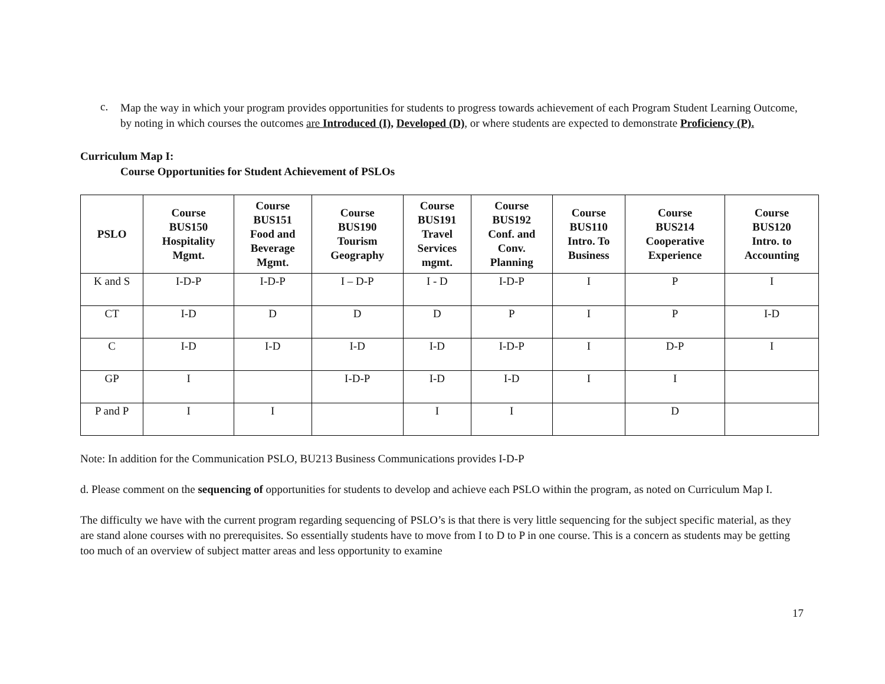c.
Map the way in which your program provides opportunities for students to progress towards achievement of each Program Student Learning Outcome, by noting in which courses the outcomes are Introduced (I), Developed (D), or where students are expected to demonstrate Proficiency (P).
Curriculum Map I:
Course Opportunities for Student Achievement of PSLOs
| PSLO | Course BUS150 Hospitality Mgmt. | Course BUS151 Food and Beverage Mgmt. | Course BUS190 Tourism Geography | Course BUS191 Travel Services mgmt. | Course BUS192 Conf. and Conv. Planning | Course BUS110 Intro. To Business | Course BUS214 Cooperative Experience | Course BUS120 Intro. to Accounting |
| --- | --- | --- | --- | --- | --- | --- | --- | --- |
| K and S | I-D-P | I-D-P | I – D-P | I - D | I-D-P | I | P | I |
| CT | I-D | D | D | D | P | I | P | I-D |
| C | I-D | I-D | I-D | I-D | I-D-P | I | D-P | I |
| GP | I | | I-D-P | I-D | I-D | I | I | |
| P and P | I | I | | I | I | | D | |
Note: In addition for the Communication PSLO, BU213 Business Communications provides I-D-P
d. Please comment on the sequencing of opportunities for students to develop and achieve each PSLO within the program, as noted on Curriculum Map I.
The difficulty we have with the current program regarding sequencing of PSLO’s is that there is very little sequencing for the subject specific material, as they are stand alone courses with no prerequisites. So essentially students have to move from I to D to P in one course. This is a concern as students may be getting too much of an overview of subject matter areas and less opportunity to examine
17